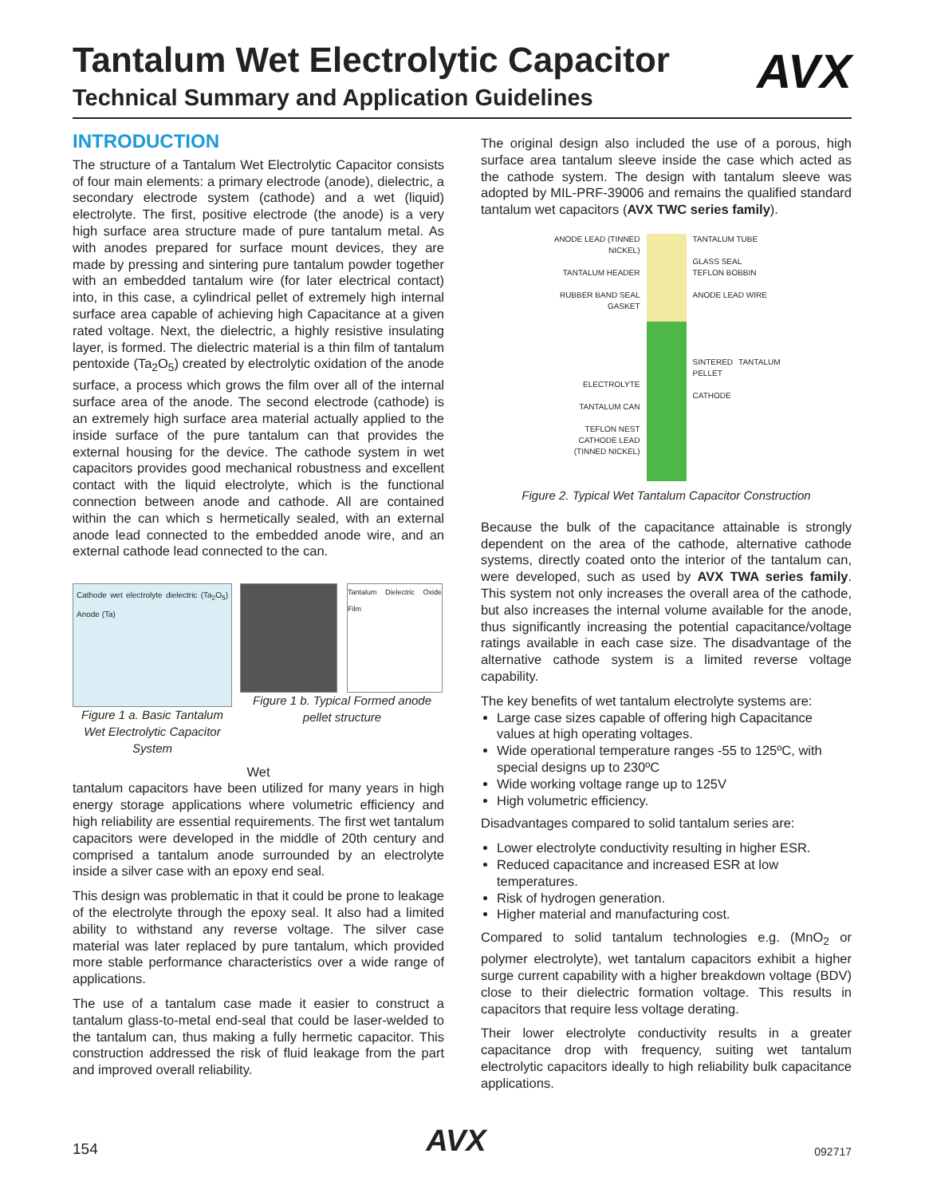AVX
Tantalum Wet Electrolytic Capacitor
Technical Summary and Application Guidelines
INTRODUCTION
The structure of a Tantalum Wet Electrolytic Capacitor consists of four main elements: a primary electrode (anode), dielectric, a secondary electrode system (cathode) and a wet (liquid) electrolyte. The first, positive electrode (the anode) is a very high surface area structure made of pure tantalum metal. As with anodes prepared for surface mount devices, they are made by pressing and sintering pure tantalum powder together with an embedded tantalum wire (for later electrical contact) into, in this case, a cylindrical pellet of extremely high internal surface area capable of achieving high Capacitance at a given rated voltage. Next, the dielectric, a highly resistive insulating layer, is formed. The dielectric material is a thin film of tantalum pentoxide (Ta<sub>2</sub>O<sub>5</sub>) created by electrolytic oxidation of the anode surface, a process which grows the film over all of the internal surface area of the anode. The second electrode (cathode) is an extremely high surface area material actually applied to the inside surface of the pure tantalum can that provides the external housing for the device. The cathode system in wet capacitors provides good mechanical robustness and excellent contact with the liquid electrolyte, which is the functional connection between anode and cathode. All are contained within the can which s hermetically sealed, with an external anode lead connected to the embedded anode wire, and an external cathode lead connected to the can.
Cathode wet electrolyte dielectric (Ta<sub>2</sub>O<sub>5</sub>) Anode (Ta)
Figure 1 a. Basic Tantalum Wet Electrolytic Capacitor System
Tantalum Dielectric Oxide Film
Figure 1 b. Typical Formed anode pellet structure
Wet
tantalum capacitors have been utilized for many years in high energy storage applications where volumetric efficiency and high reliability are essential requirements. The first wet tantalum capacitors were developed in the middle of 20th century and comprised a tantalum anode surrounded by an electrolyte inside a silver case with an epoxy end seal.
This design was problematic in that it could be prone to leakage of the electrolyte through the epoxy seal. It also had a limited ability to withstand any reverse voltage. The silver case material was later replaced by pure tantalum, which provided more stable performance characteristics over a wide range of applications.
The use of a tantalum case made it easier to construct a tantalum glass-to-metal end-seal that could be laser-welded to the tantalum can, thus making a fully hermetic capacitor. This construction addressed the risk of fluid leakage from the part and improved overall reliability.
The original design also included the use of a porous, high surface area tantalum sleeve inside the case which acted as the cathode system. The design with tantalum sleeve was adopted by MIL-PRF-39006 and remains the qualified standard tantalum wet capacitors (AVX TWC series family).
ANODE LEAD (TINNED NICKEL)
TANTALUM HEADER
RUBBER BAND SEAL GASKET
ELECTROLYTE
TANTALUM CAN
TEFLON NEST
CATHODE LEAD (TINNED NICKEL)
TANTALUM TUBE
GLASS SEAL
TEFLON BOBBIN
ANODE LEAD WIRE
SINTERED TANTALUM PELLET
CATHODE
Figure 2. Typical Wet Tantalum Capacitor Construction
Because the bulk of the capacitance attainable is strongly dependent on the area of the cathode, alternative cathode systems, directly coated onto the interior of the tantalum can, were developed, such as used by AVX TWA series family. This system not only increases the overall area of the cathode, but also increases the internal volume available for the anode, thus significantly increasing the potential capacitance/voltage ratings available in each case size. The disadvantage of the alternative cathode system is a limited reverse voltage capability.
The key benefits of wet tantalum electrolyte systems are:
Large case sizes capable of offering high Capacitance values at high operating voltages.
Wide operational temperature ranges -55 to 125ºC, with special designs up to 230ºC
Wide working voltage range up to 125V
High volumetric efficiency.
Disadvantages compared to solid tantalum series are:
Lower electrolyte conductivity resulting in higher ESR.
Reduced capacitance and increased ESR at low temperatures.
Risk of hydrogen generation.
Higher material and manufacturing cost.
Compared to solid tantalum technologies e.g. (MnO<sub>2</sub> or polymer electrolyte), wet tantalum capacitors exhibit a higher surge current capability with a higher breakdown voltage (BDV) close to their dielectric formation voltage. This results in capacitors that require less voltage derating.
Their lower electrolyte conductivity results in a greater capacitance drop with frequency, suiting wet tantalum electrolytic capacitors ideally to high reliability bulk capacitance applications.
154 AVX 092717